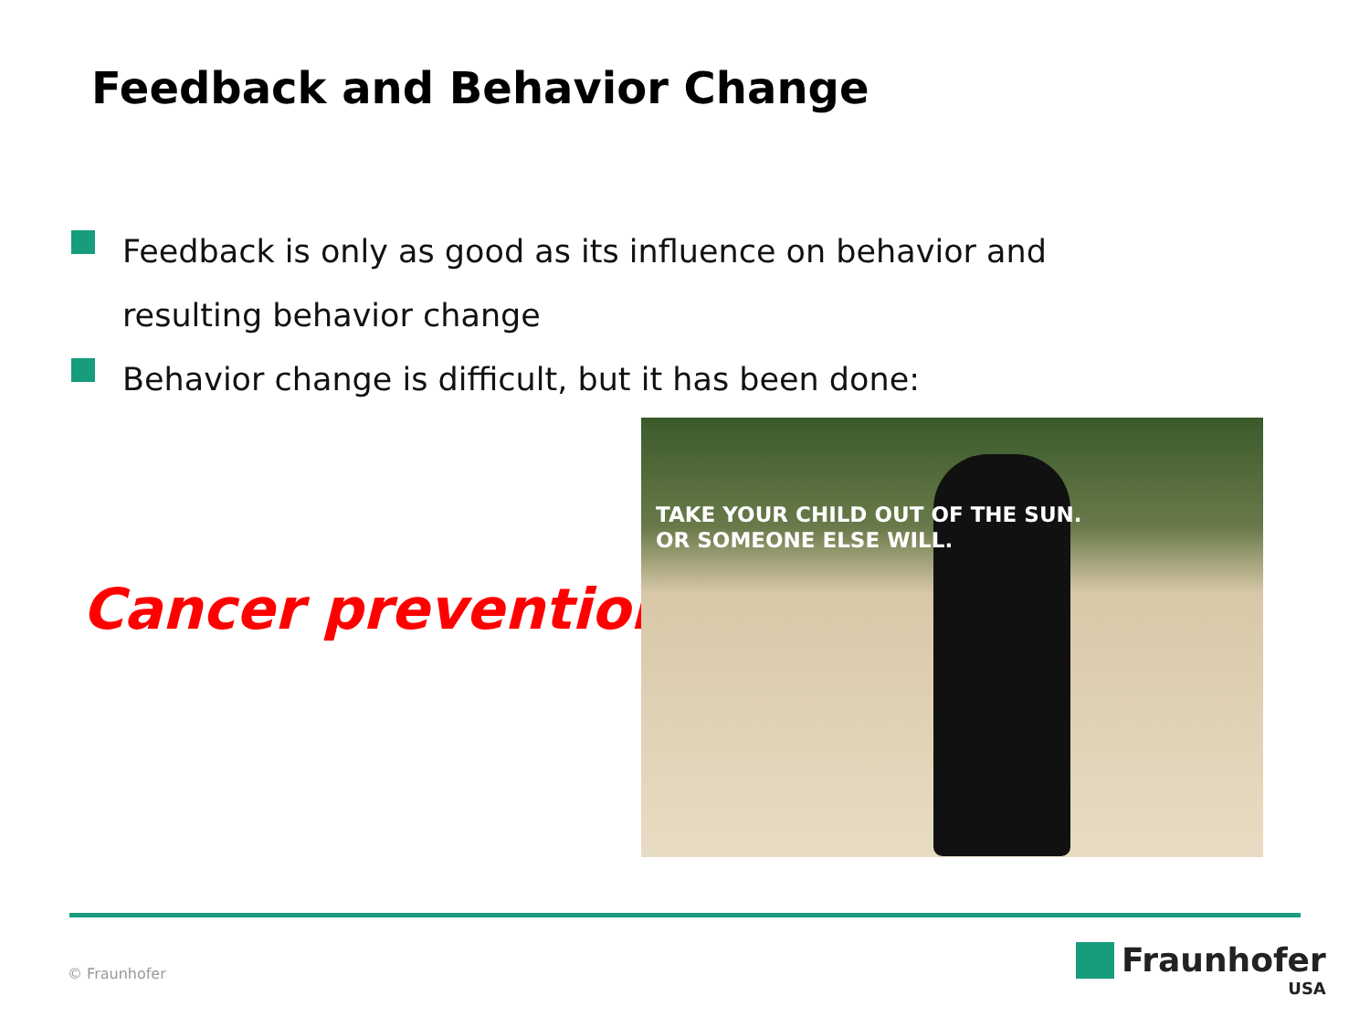Feedback and Behavior Change
Feedback is only as good as its influence on behavior and resulting behavior change
Behavior change is difficult, but it has been done:
Cancer prevention
TAKE YOUR CHILD OUT OF THE SUN.
OR SOMEONE ELSE WILL.
© Fraunhofer
Fraunhofer
USA